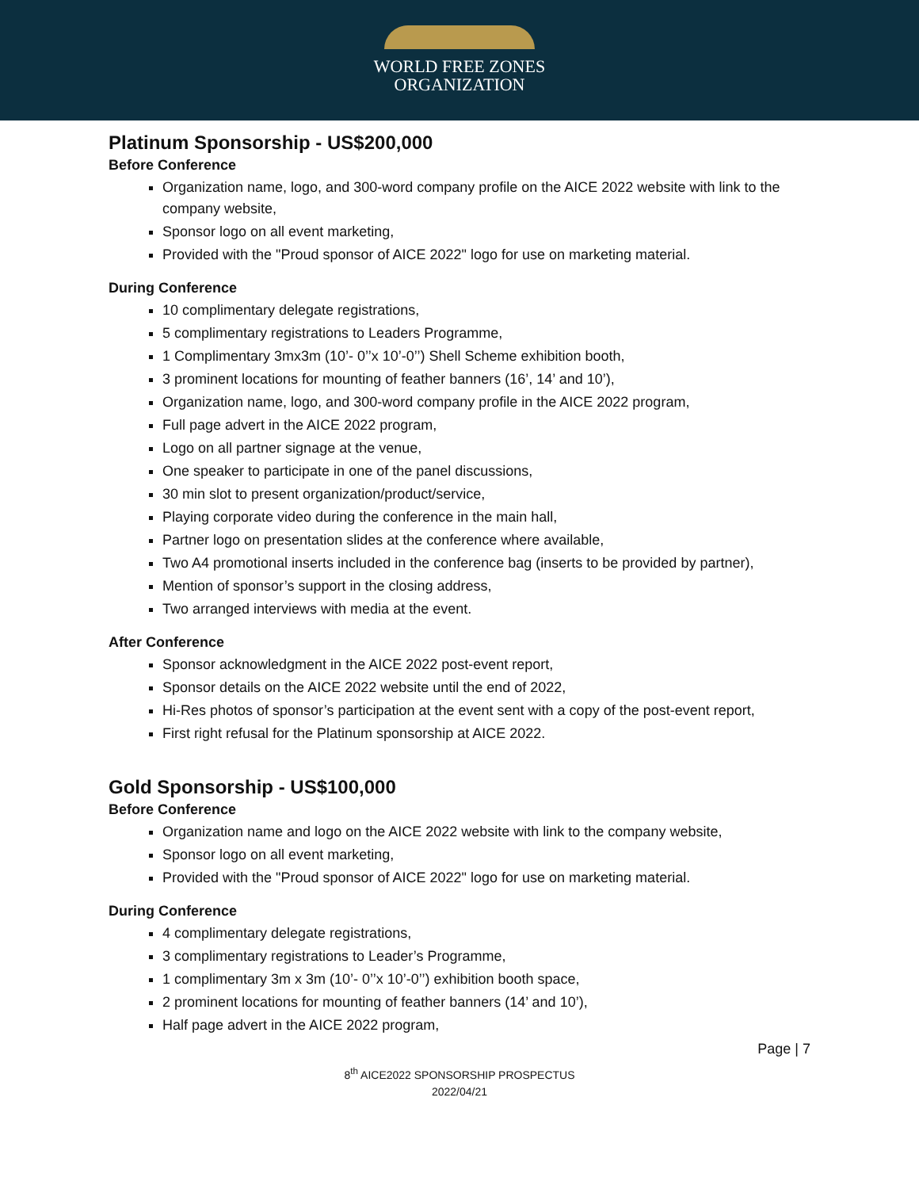WORLD FREE ZONES
ORGANIZATION
Platinum Sponsorship - US$200,000
Before Conference
Organization name, logo, and 300-word company profile on the AICE 2022 website with link to the company website,
Sponsor logo on all event marketing,
Provided with the "Proud sponsor of AICE 2022" logo for use on marketing material.
During Conference
10 complimentary delegate registrations,
5 complimentary registrations to Leaders Programme,
1 Complimentary 3mx3m (10’- 0’’x 10’-0’’) Shell Scheme exhibition booth,
3 prominent locations for mounting of feather banners (16’, 14’ and 10’),
Organization name, logo, and 300-word company profile in the AICE 2022 program,
Full page advert in the AICE 2022 program,
Logo on all partner signage at the venue,
One speaker to participate in one of the panel discussions,
30 min slot to present organization/product/service,
Playing corporate video during the conference in the main hall,
Partner logo on presentation slides at the conference where available,
Two A4 promotional inserts included in the conference bag (inserts to be provided by partner),
Mention of sponsor’s support in the closing address,
Two arranged interviews with media at the event.
After Conference
Sponsor acknowledgment in the AICE 2022 post-event report,
Sponsor details on the AICE 2022 website until the end of 2022,
Hi-Res photos of sponsor’s participation at the event sent with a copy of the post-event report,
First right refusal for the Platinum sponsorship at AICE 2022.
Gold Sponsorship - US$100,000
Before Conference
Organization name and logo on the AICE 2022 website with link to the company website,
Sponsor logo on all event marketing,
Provided with the "Proud sponsor of AICE 2022" logo for use on marketing material.
During Conference
4 complimentary delegate registrations,
3 complimentary registrations to Leader’s Programme,
1 complimentary 3m x 3m (10’- 0’’x 10’-0’’) exhibition booth space,
2 prominent locations for mounting of feather banners (14’ and 10’),
Half page advert in the AICE 2022 program,
Page | 7
8<sup>th</sup> AICE2022 SPONSORSHIP PROSPECTUS
2022/04/21